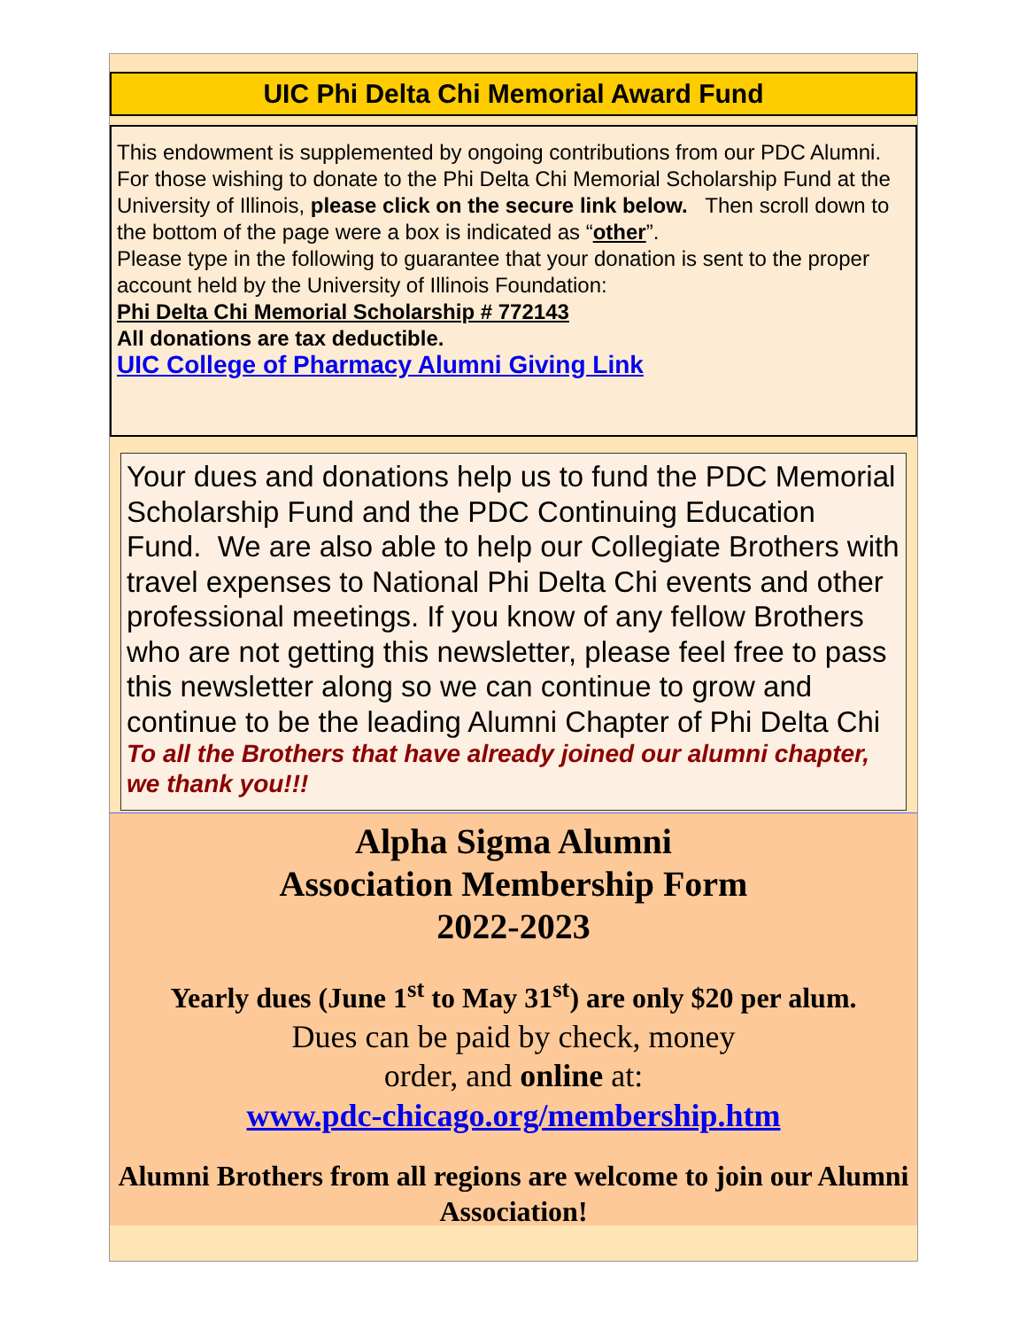UIC Phi Delta Chi Memorial Award Fund
This endowment is supplemented by ongoing contributions from our PDC Alumni. For those wishing to donate to the Phi Delta Chi Memorial Scholarship Fund at the University of Illinois, please click on the secure link below. Then scroll down to the bottom of the page were a box is indicated as “other”.
Please type in the following to guarantee that your donation is sent to the proper account held by the University of Illinois Foundation:
Phi Delta Chi Memorial Scholarship # 772143
All donations are tax deductible.
UIC College of Pharmacy Alumni Giving Link
Your dues and donations help us to fund the PDC Memorial Scholarship Fund and the PDC Continuing Education Fund. We are also able to help our Collegiate Brothers with travel expenses to National Phi Delta Chi events and other professional meetings. If you know of any fellow Brothers who are not getting this newsletter, please feel free to pass this newsletter along so we can continue to grow and continue to be the leading Alumni Chapter of Phi Delta Chi
To all the Brothers that have already joined our alumni chapter, we thank you!!!
Alpha Sigma Alumni
Association Membership Form
2022-2023
Yearly dues (June 1<sup>st</sup> to May 31<sup>st</sup>) are only $20 per alum.
Dues can be paid by check, money
order, and online at:
www.pdc-chicago.org/membership.htm
Alumni Brothers from all regions are welcome to join our Alumni Association!